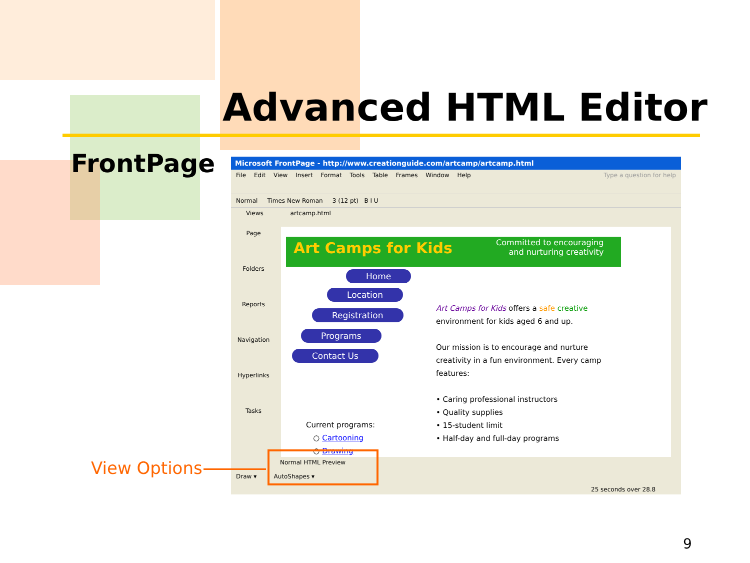Advanced HTML Editor
FrontPage
Microsoft FrontPage - http://www.creationguide.com/artcamp/artcamp.html
File Edit View Insert Format Tools Table Frames Window Help Type a question for help
Normal Times New Roman 3 (12 pt) B I U
Views artcamp.html
Page
Folders
Reports
Navigation
Hyperlinks
Tasks
Art Camps for Kids
Committed to encouraging
and nurturing creativity
Home
Location
Registration
Programs
Contact Us
Art Camps for Kids offers a safe creative environment for kids aged 6 and up.
Our mission is to encourage and nurture creativity in a fun environment. Every camp features:
• Caring professional instructors
• Quality supplies
• 15-student limit
• Half-day and full-day programs
Current programs:
○ Cartooning
○ Drawing
Normal HTML Preview
Draw ▾ AutoShapes ▾
25 seconds over 28.8
View Options
9